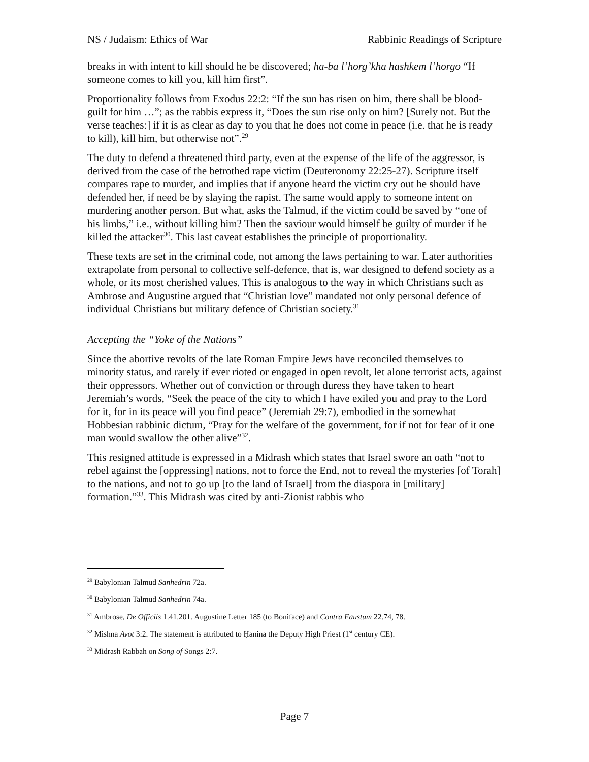NS / Judaism: Ethics of War Rabbinic Readings of Scripture
breaks in with intent to kill should he be discovered; ha-ba l’horg’kha hashkem l’horgo “If someone comes to kill you, kill him first”.
Proportionality follows from Exodus 22:2: “If the sun has risen on him, there shall be blood-guilt for him …”; as the rabbis express it, “Does the sun rise only on him? [Surely not. But the verse teaches:] if it is as clear as day to you that he does not come in peace (i.e. that he is ready to kill), kill him, but otherwise not”.<sup>29</sup>
The duty to defend a threatened third party, even at the expense of the life of the aggressor, is derived from the case of the betrothed rape victim (Deuteronomy 22:25-27). Scripture itself compares rape to murder, and implies that if anyone heard the victim cry out he should have defended her, if need be by slaying the rapist. The same would apply to someone intent on murdering another person. But what, asks the Talmud, if the victim could be saved by “one of his limbs,” i.e., without killing him? Then the saviour would himself be guilty of murder if he killed the attacker<sup>30</sup>. This last caveat establishes the principle of proportionality.
These texts are set in the criminal code, not among the laws pertaining to war. Later authorities extrapolate from personal to collective self-defence, that is, war designed to defend society as a whole, or its most cherished values. This is analogous to the way in which Christians such as Ambrose and Augustine argued that “Christian love” mandated not only personal defence of individual Christians but military defence of Christian society.<sup>31</sup>
Accepting the “Yoke of the Nations”
Since the abortive revolts of the late Roman Empire Jews have reconciled themselves to minority status, and rarely if ever rioted or engaged in open revolt, let alone terrorist acts, against their oppressors. Whether out of conviction or through duress they have taken to heart Jeremiah’s words, “Seek the peace of the city to which I have exiled you and pray to the Lord for it, for in its peace will you find peace” (Jeremiah 29:7), embodied in the somewhat Hobbesian rabbinic dictum, “Pray for the welfare of the government, for if not for fear of it one man would swallow the other alive”<sup>32</sup>.
This resigned attitude is expressed in a Midrash which states that Israel swore an oath “not to rebel against the [oppressing] nations, not to force the End, not to reveal the mysteries [of Torah] to the nations, and not to go up [to the land of Israel] from the diaspora in [military] formation.”<sup>33</sup>. This Midrash was cited by anti-Zionist rabbis who
<sup>29</sup> Babylonian Talmud Sanhedrin 72a.
<sup>30</sup> Babylonian Talmud Sanhedrin 74a.
<sup>31</sup> Ambrose, De Officiis 1.41.201. Augustine Letter 185 (to Boniface) and Contra Faustum 22.74, 78.
<sup>32</sup> Mishna Avot 3:2. The statement is attributed to Ḥanina the Deputy High Priest (1<sup>st</sup> century CE).
<sup>33</sup> Midrash Rabbah on Song of Songs 2:7.
Page 7